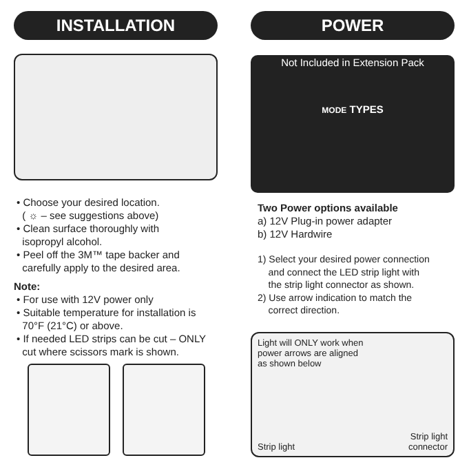INSTALLATION
• Choose your desired location.
( ☼ – see suggestions above)
• Clean surface thoroughly with
isopropyl alcohol.
• Peel off the 3M™ tape backer and
carefully apply to the desired area.
Note:
• For use with 12V power only
• Suitable temperature for installation is
70°F (21°C) or above.
• If needed LED strips can be cut – ONLY
cut where scissors mark is shown.
POWER
Not Included in Extension Pack
MODE TYPES
Two Power options available
a) 12V Plug-in power adapter
b) 12V Hardwire
1) Select your desired power connection
and connect the LED strip light with
the strip light connector as shown.
2) Use arrow indication to match the
correct direction.
Light will ONLY work when
power arrows are aligned
as shown below
Strip light Strip light
connector